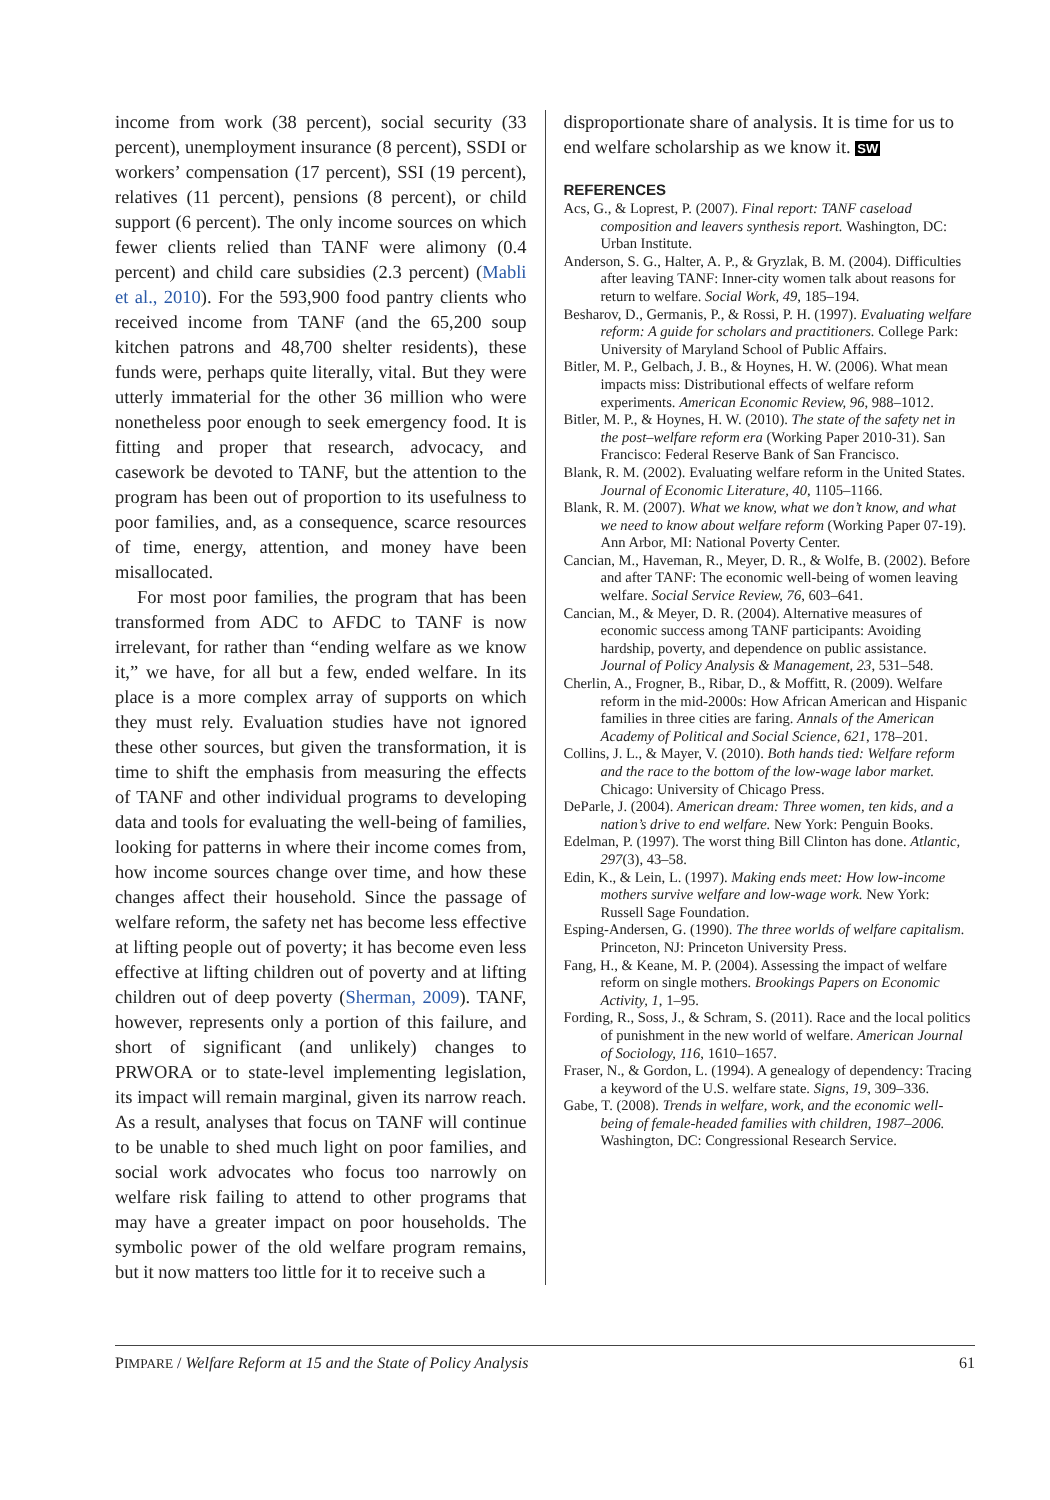income from work (38 percent), social security (33 percent), unemployment insurance (8 percent), SSDI or workers’ compensation (17 percent), SSI (19 percent), relatives (11 percent), pensions (8 percent), or child support (6 percent). The only income sources on which fewer clients relied than TANF were alimony (0.4 percent) and child care subsidies (2.3 percent) (Mabli et al., 2010). For the 593,900 food pantry clients who received income from TANF (and the 65,200 soup kitchen patrons and 48,700 shelter residents), these funds were, perhaps quite literally, vital. But they were utterly immaterial for the other 36 million who were nonetheless poor enough to seek emergency food. It is fitting and proper that research, advocacy, and casework be devoted to TANF, but the attention to the program has been out of proportion to its usefulness to poor families, and, as a consequence, scarce resources of time, energy, attention, and money have been misallocated.
For most poor families, the program that has been transformed from ADC to AFDC to TANF is now irrelevant, for rather than “ending welfare as we know it,” we have, for all but a few, ended welfare. In its place is a more complex array of supports on which they must rely. Evaluation studies have not ignored these other sources, but given the transformation, it is time to shift the emphasis from measuring the effects of TANF and other individual programs to developing data and tools for evaluating the well-being of families, looking for patterns in where their income comes from, how income sources change over time, and how these changes affect their household. Since the passage of welfare reform, the safety net has become less effective at lifting people out of poverty; it has become even less effective at lifting children out of poverty and at lifting children out of deep poverty (Sherman, 2009). TANF, however, represents only a portion of this failure, and short of significant (and unlikely) changes to PRWORA or to state-level implementing legislation, its impact will remain marginal, given its narrow reach. As a result, analyses that focus on TANF will continue to be unable to shed much light on poor families, and social work advocates who focus too narrowly on welfare risk failing to attend to other programs that may have a greater impact on poor households. The symbolic power of the old welfare program remains, but it now matters too little for it to receive such a
disproportionate share of analysis. It is time for us to end welfare scholarship as we know it. SW
REFERENCES
Acs, G., & Loprest, P. (2007). Final report: TANF caseload composition and leavers synthesis report. Washington, DC: Urban Institute.
Anderson, S. G., Halter, A. P., & Gryzlak, B. M. (2004). Difficulties after leaving TANF: Inner-city women talk about reasons for return to welfare. Social Work, 49, 185–194.
Besharov, D., Germanis, P., & Rossi, P. H. (1997). Evaluating welfare reform: A guide for scholars and practitioners. College Park: University of Maryland School of Public Affairs.
Bitler, M. P., Gelbach, J. B., & Hoynes, H. W. (2006). What mean impacts miss: Distributional effects of welfare reform experiments. American Economic Review, 96, 988–1012.
Bitler, M. P., & Hoynes, H. W. (2010). The state of the safety net in the post–welfare reform era (Working Paper 2010-31). San Francisco: Federal Reserve Bank of San Francisco.
Blank, R. M. (2002). Evaluating welfare reform in the United States. Journal of Economic Literature, 40, 1105–1166.
Blank, R. M. (2007). What we know, what we don’t know, and what we need to know about welfare reform (Working Paper 07-19). Ann Arbor, MI: National Poverty Center.
Cancian, M., Haveman, R., Meyer, D. R., & Wolfe, B. (2002). Before and after TANF: The economic well-being of women leaving welfare. Social Service Review, 76, 603–641.
Cancian, M., & Meyer, D. R. (2004). Alternative measures of economic success among TANF participants: Avoiding hardship, poverty, and dependence on public assistance. Journal of Policy Analysis & Management, 23, 531–548.
Cherlin, A., Frogner, B., Ribar, D., & Moffitt, R. (2009). Welfare reform in the mid-2000s: How African American and Hispanic families in three cities are faring. Annals of the American Academy of Political and Social Science, 621, 178–201.
Collins, J. L., & Mayer, V. (2010). Both hands tied: Welfare reform and the race to the bottom of the low-wage labor market. Chicago: University of Chicago Press.
DeParle, J. (2004). American dream: Three women, ten kids, and a nation’s drive to end welfare. New York: Penguin Books.
Edelman, P. (1997). The worst thing Bill Clinton has done. Atlantic, 297(3), 43–58.
Edin, K., & Lein, L. (1997). Making ends meet: How low-income mothers survive welfare and low-wage work. New York: Russell Sage Foundation.
Esping-Andersen, G. (1990). The three worlds of welfare capitalism. Princeton, NJ: Princeton University Press.
Fang, H., & Keane, M. P. (2004). Assessing the impact of welfare reform on single mothers. Brookings Papers on Economic Activity, 1, 1–95.
Fording, R., Soss, J., & Schram, S. (2011). Race and the local politics of punishment in the new world of welfare. American Journal of Sociology, 116, 1610–1657.
Fraser, N., & Gordon, L. (1994). A genealogy of dependency: Tracing a keyword of the U.S. welfare state. Signs, 19, 309–336.
Gabe, T. (2008). Trends in welfare, work, and the economic well-being of female-headed families with children, 1987–2006. Washington, DC: Congressional Research Service.
PIMPARE / Welfare Reform at 15 and the State of Policy Analysis 61